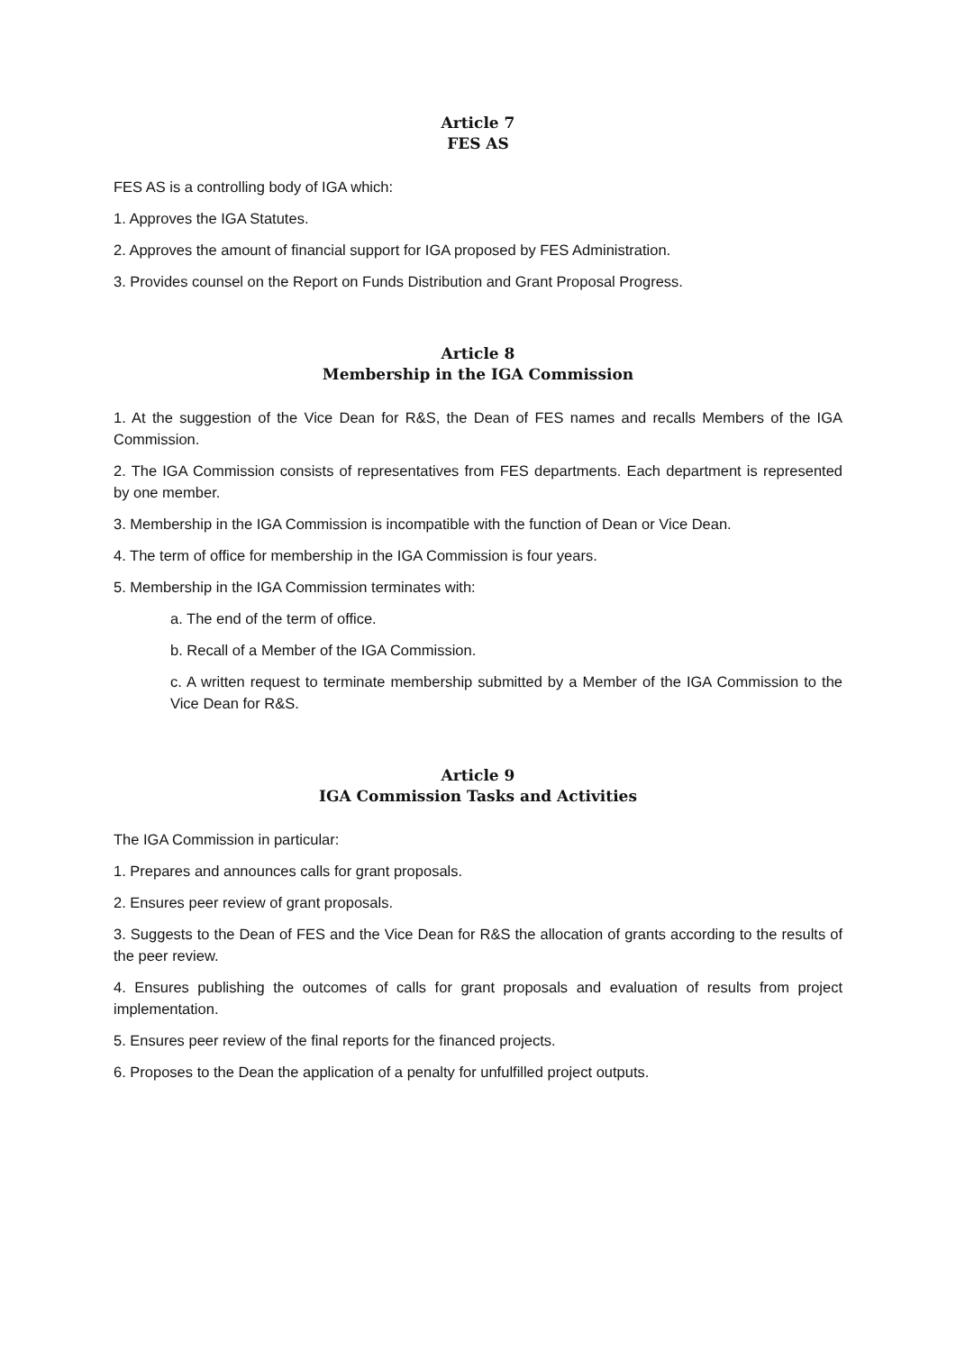Article 7
FES AS
FES AS is a controlling body of IGA which:
1. Approves the IGA Statutes.
2. Approves the amount of financial support for IGA proposed by FES Administration.
3. Provides counsel on the Report on Funds Distribution and Grant Proposal Progress.
Article 8
Membership in the IGA Commission
1. At the suggestion of the Vice Dean for R&S, the Dean of FES names and recalls Members of the IGA Commission.
2. The IGA Commission consists of representatives from FES departments. Each department is represented by one member.
3. Membership in the IGA Commission is incompatible with the function of Dean or Vice Dean.
4. The term of office for membership in the IGA Commission is four years.
5. Membership in the IGA Commission terminates with:
a. The end of the term of office.
b. Recall of a Member of the IGA Commission.
c. A written request to terminate membership submitted by a Member of the IGA Commission to the Vice Dean for R&S.
Article 9
IGA Commission Tasks and Activities
The IGA Commission in particular:
1. Prepares and announces calls for grant proposals.
2. Ensures peer review of grant proposals.
3. Suggests to the Dean of FES and the Vice Dean for R&S the allocation of grants according to the results of the peer review.
4. Ensures publishing the outcomes of calls for grant proposals and evaluation of results from project implementation.
5. Ensures peer review of the final reports for the financed projects.
6. Proposes to the Dean the application of a penalty for unfulfilled project outputs.